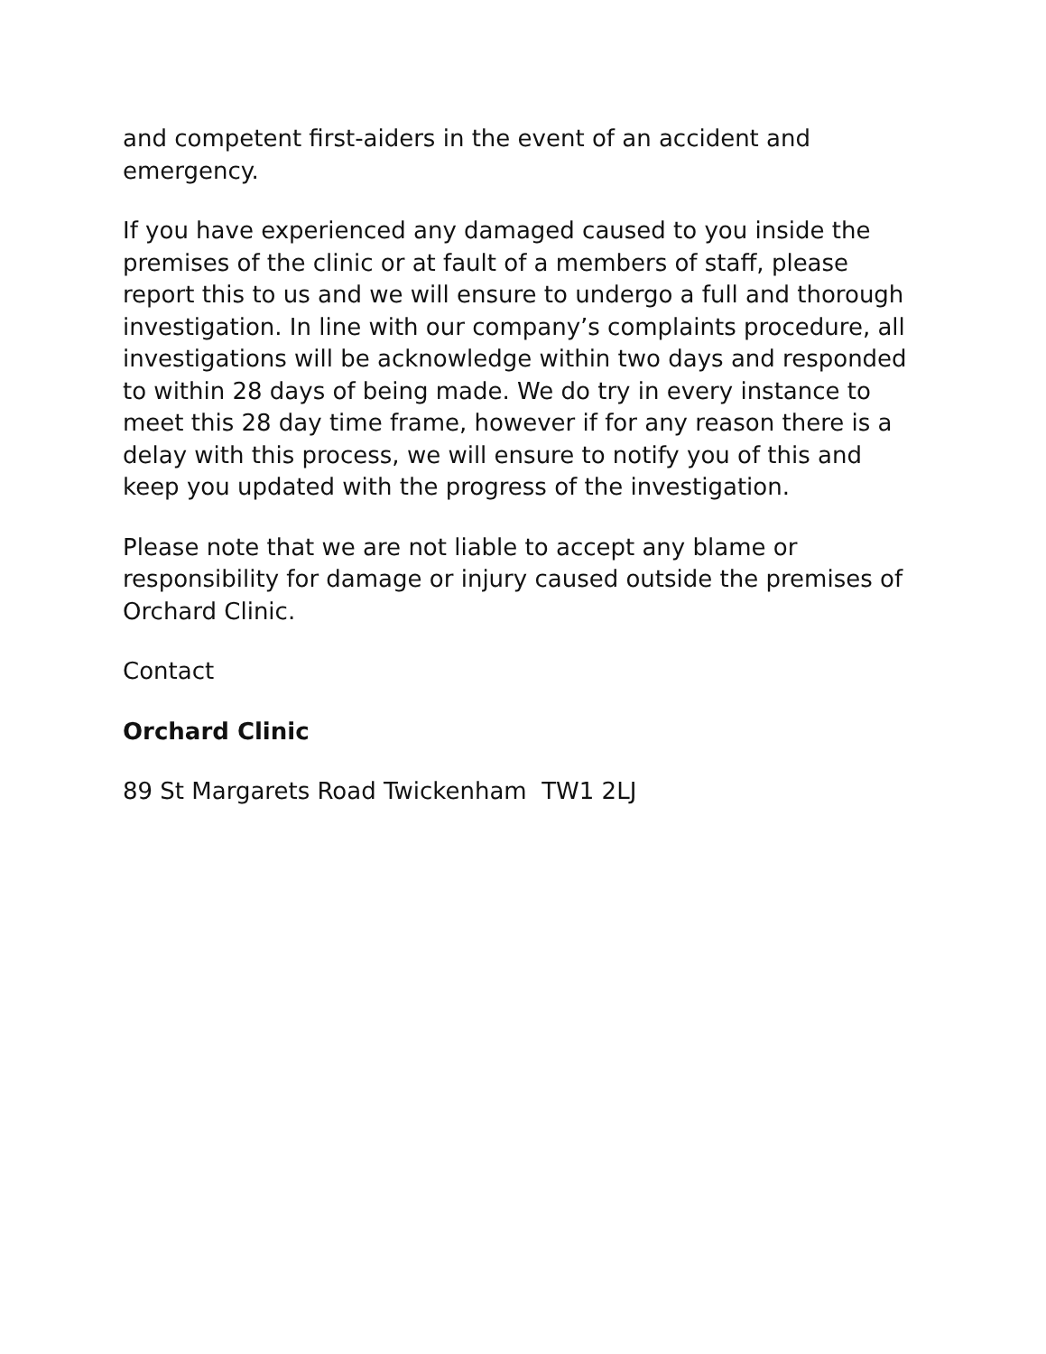and competent first-aiders in the event of an accident and emergency.
If you have experienced any damaged caused to you inside the premises of the clinic or at fault of a members of staff, please report this to us and we will ensure to undergo a full and thorough investigation. In line with our company’s complaints procedure, all investigations will be acknowledge within two days and responded to within 28 days of being made. We do try in every instance to meet this 28 day time frame, however if for any reason there is a delay with this process, we will ensure to notify you of this and keep you updated with the progress of the investigation.
Please note that we are not liable to accept any blame or responsibility for damage or injury caused outside the premises of Orchard Clinic.
Contact
Orchard Clinic
89 St Margarets Road Twickenham TW1 2LJ